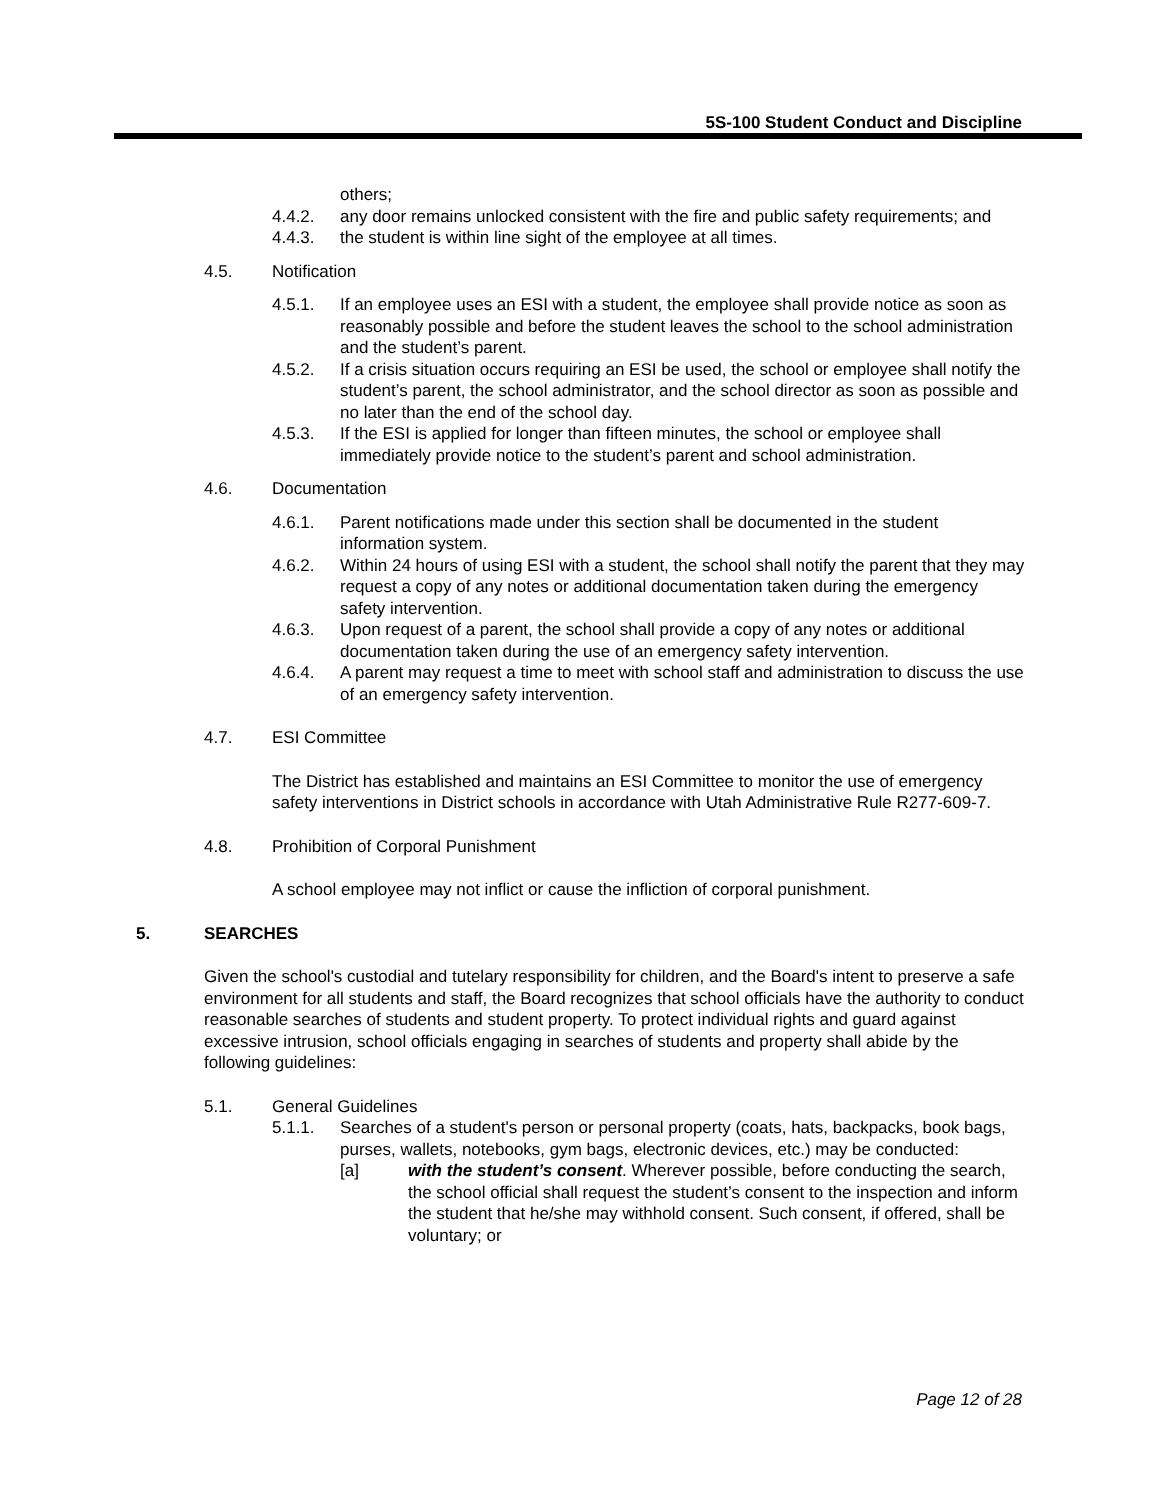5S-100 Student Conduct and Discipline
others;
4.4.2. any door remains unlocked consistent with the fire and public safety requirements; and
4.4.3. the student is within line sight of the employee at all times.
4.5. Notification
4.5.1. If an employee uses an ESI with a student, the employee shall provide notice as soon as reasonably possible and before the student leaves the school to the school administration and the student’s parent.
4.5.2. If a crisis situation occurs requiring an ESI be used, the school or employee shall notify the student’s parent, the school administrator, and the school director as soon as possible and no later than the end of the school day.
4.5.3. If the ESI is applied for longer than fifteen minutes, the school or employee shall immediately provide notice to the student’s parent and school administration.
4.6. Documentation
4.6.1. Parent notifications made under this section shall be documented in the student information system.
4.6.2. Within 24 hours of using ESI with a student, the school shall notify the parent that they may request a copy of any notes or additional documentation taken during the emergency safety intervention.
4.6.3. Upon request of a parent, the school shall provide a copy of any notes or additional documentation taken during the use of an emergency safety intervention.
4.6.4. A parent may request a time to meet with school staff and administration to discuss the use of an emergency safety intervention.
4.7. ESI Committee
The District has established and maintains an ESI Committee to monitor the use of emergency safety interventions in District schools in accordance with Utah Administrative Rule R277-609-7.
4.8. Prohibition of Corporal Punishment
A school employee may not inflict or cause the infliction of corporal punishment.
5. SEARCHES
Given the school's custodial and tutelary responsibility for children, and the Board's intent to preserve a safe environment for all students and staff, the Board recognizes that school officials have the authority to conduct reasonable searches of students and student property. To protect individual rights and guard against excessive intrusion, school officials engaging in searches of students and property shall abide by the following guidelines:
5.1. General Guidelines
5.1.1. Searches of a student's person or personal property (coats, hats, backpacks, book bags, purses, wallets, notebooks, gym bags, electronic devices, etc.) may be conducted:
[a] with the student’s consent. Wherever possible, before conducting the search, the school official shall request the student’s consent to the inspection and inform the student that he/she may withhold consent. Such consent, if offered, shall be voluntary; or
Page 12 of 28